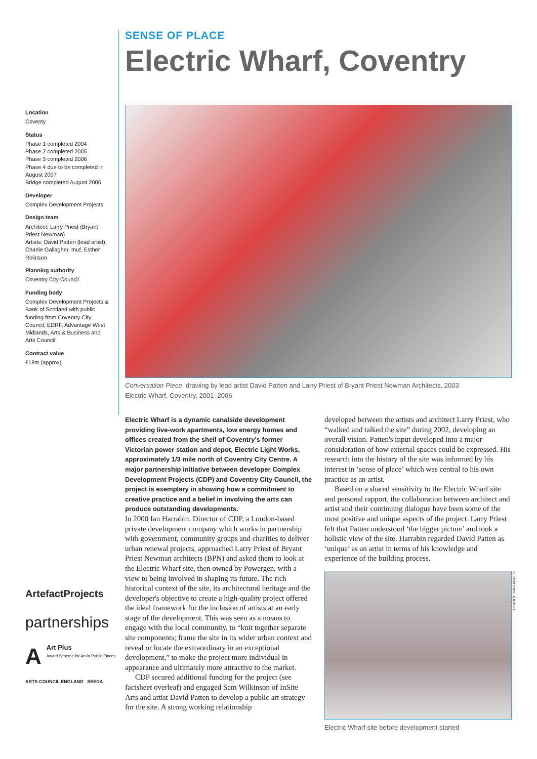SENSE OF PLACE
Electric Wharf, Coventry
Location
Coventy
Status
Phase 1 completed 2004
Phase 2 completed 2005
Phase 3 completed 2006
Phase 4 due to be completed in August 2007
Bridge completed August 2006
Developer
Complex Development Projects
Design team
Architect: Larry Priest (Bryant Priest Newman)
Artists: David Patten (lead artist), Charlie Gallagher, muf, Esther Rolinson
Planning authority
Coventry City Council
Funding body
Complex Development Projects & Bank of Scotland with public funding from Coventry City Council, EDRF, Advantage West Midlands, Arts & Business and Arts Council
Contract value
£18m (approx)
Conversation Piece, drawing by lead artist David Patten and Larry Priest of Bryant Priest Newman Architects, 2003
Electric Wharf, Coventry, 2001–2006
Electric Wharf is a dynamic canalside development providing live-work apartments, low energy homes and offices created from the shell of Coventry's former Victorian power station and depot, Electric Light Works, approximately 1/3 mile north of Coventry City Centre. A major partnership initiative between developer Complex Development Projects (CDP) and Coventry City Council, the project is exemplary in showing how a commitment to creative practice and a belief in involving the arts can produce outstanding developments.
In 2000 Ian Harrabin, Director of CDP, a London-based private development company which works in partnership with government, community groups and charities to deliver urban renewal projects, approached Larry Priest of Bryant Priest Newman architects (BPN) and asked them to look at the Electric Wharf site, then owned by Powergen, with a view to being involved in shaping its future. The rich historical context of the site, its architectural heritage and the developer's objective to create a high-quality project offered the ideal framework for the inclusion of artists at an early stage of the development. This was seen as a means to engage with the local community, to “knit together separate site components; frame the site in its wider urban context and reveal or locate the extraordinary in an exceptional development,” to make the project more individual in appearance and ultimately more attractive to the market.
CDP secured additional funding for the project (see factsheet overleaf) and engaged Sam Wilkinson of InSite Arts and artist David Patten to develop a public art strategy for the site. A strong working relationship
developed between the artists and architect Larry Priest, who “walked and talked the site” during 2002, developing an overall vision. Patten's input developed into a major consideration of how external spaces could be expressed. His research into the history of the site was informed by his interest in ‘sense of place’ which was central to his own practice as an artist.
Based on a shared sensitivity to the Electric Wharf site and personal rapport, the collaboration between architect and artist and their continuing dialogue have been some of the most positive and unique aspects of the project. Larry Priest felt that Patten understood ‘the bigger picture’ and took a holistic view of the site. Harrabin regarded David Patten as ‘unique’ as an artist in terms of his knowledge and experience of the building process.
CHARLIE GALLAGHER
Electric Wharf site before development started
ArtefactProjects
partnerships
A Art Plus
Award Scheme for Art in Public Places
ARTS COUNCIL ENGLAND SEEDA